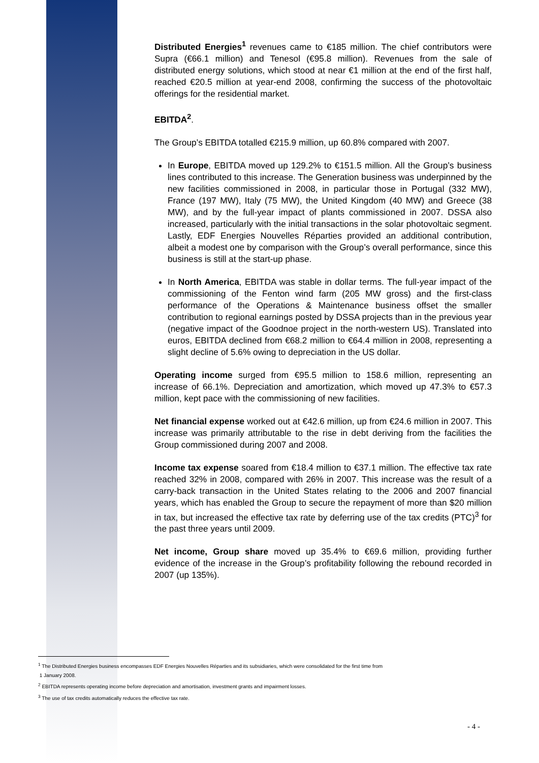Distributed Energies<sup>1</sup> revenues came to €185 million. The chief contributors were Supra (€66.1 million) and Tenesol (€95.8 million). Revenues from the sale of distributed energy solutions, which stood at near €1 million at the end of the first half, reached €20.5 million at year-end 2008, confirming the success of the photovoltaic offerings for the residential market.
EBITDA<sup>2</sup>.
The Group’s EBITDA totalled €215.9 million, up 60.8% compared with 2007.
In Europe, EBITDA moved up 129.2% to €151.5 million. All the Group’s business lines contributed to this increase. The Generation business was underpinned by the new facilities commissioned in 2008, in particular those in Portugal (332 MW), France (197 MW), Italy (75 MW), the United Kingdom (40 MW) and Greece (38 MW), and by the full-year impact of plants commissioned in 2007. DSSA also increased, particularly with the initial transactions in the solar photovoltaic segment. Lastly, EDF Energies Nouvelles Réparties provided an additional contribution, albeit a modest one by comparison with the Group’s overall performance, since this business is still at the start-up phase.
In North America, EBITDA was stable in dollar terms. The full-year impact of the commissioning of the Fenton wind farm (205 MW gross) and the first-class performance of the Operations & Maintenance business offset the smaller contribution to regional earnings posted by DSSA projects than in the previous year (negative impact of the Goodnoe project in the north-western US). Translated into euros, EBITDA declined from €68.2 million to €64.4 million in 2008, representing a slight decline of 5.6% owing to depreciation in the US dollar.
Operating income surged from €95.5 million to 158.6 million, representing an increase of 66.1%. Depreciation and amortization, which moved up 47.3% to €57.3 million, kept pace with the commissioning of new facilities.
Net financial expense worked out at €42.6 million, up from €24.6 million in 2007. This increase was primarily attributable to the rise in debt deriving from the facilities the Group commissioned during 2007 and 2008.
Income tax expense soared from €18.4 million to €37.1 million. The effective tax rate reached 32% in 2008, compared with 26% in 2007. This increase was the result of a carry-back transaction in the United States relating to the 2006 and 2007 financial years, which has enabled the Group to secure the repayment of more than $20 million in tax, but increased the effective tax rate by deferring use of the tax credits (PTC)<sup>3</sup> for the past three years until 2009.
Net income, Group share moved up 35.4% to €69.6 million, providing further evidence of the increase in the Group’s profitability following the rebound recorded in 2007 (up 135%).
<sup>1</sup> The Distributed Energies business encompasses EDF Energies Nouvelles Réparties and its subsidiaries, which were consolidated for the first time from
1 January 2008.
<sup>2</sup> EBITDA represents operating income before depreciation and amortisation, investment grants and impairment losses.
<sup>3</sup> The use of tax credits automatically reduces the effective tax rate.
- 4 -